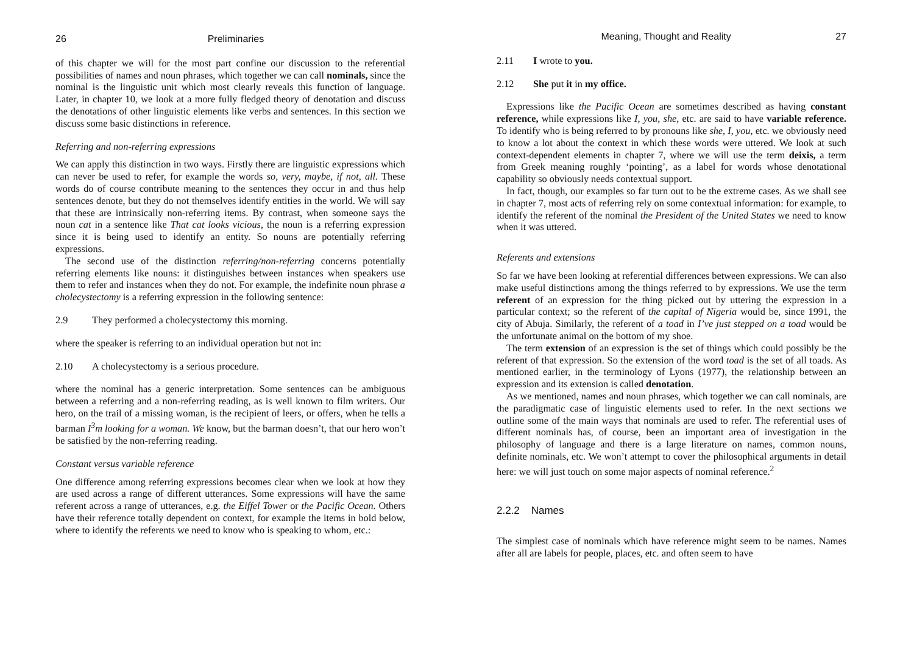26 Preliminaries
of this chapter we will for the most part confine our discussion to the referential possibilities of names and noun phrases, which together we can call nominals, since the nominal is the linguistic unit which most clearly reveals this function of language. Later, in chapter 10, we look at a more fully fledged theory of denotation and discuss the denotations of other linguistic elements like verbs and sentences. In this section we discuss some basic distinctions in reference.
Referring and non-referring expressions
We can apply this distinction in two ways. Firstly there are linguistic expressions which can never be used to refer, for example the words so, very, maybe, if not, all. These words do of course contribute meaning to the sentences they occur in and thus help sentences denote, but they do not themselves identify entities in the world. We will say that these are intrinsically non-referring items. By contrast, when someone says the noun cat in a sentence like That cat looks vicious, the noun is a referring expression since it is being used to identify an entity. So nouns are potentially referring expressions.
The second use of the distinction referring/non-referring concerns potentially referring elements like nouns: it distinguishes between instances when speakers use them to refer and instances when they do not. For example, the indefinite noun phrase a cholecystectomy is a referring expression in the following sentence:
2.9 They performed a cholecystectomy this morning.
where the speaker is referring to an individual operation but not in:
2.10 A cholecystectomy is a serious procedure.
where the nominal has a generic interpretation. Some sentences can be ambiguous between a referring and a non-referring reading, as is well known to film writers. Our hero, on the trail of a missing woman, is the recipient of leers, or offers, when he tells a barman I<sup>3</sup>m looking for a woman. We know, but the barman doesn’t, that our hero won’t be satisfied by the non-referring reading.
Constant versus variable reference
One difference among referring expressions becomes clear when we look at how they are used across a range of different utterances. Some expressions will have the same referent across a range of utterances, e.g. the Eiffel Tower or the Pacific Ocean. Others have their reference totally dependent on context, for example the items in bold below, where to identify the referents we need to know who is speaking to whom, etc.:
Meaning, Thought and Reality 27
2.11 I wrote to you.
2.12 She put it in my office.
Expressions like the Pacific Ocean are sometimes described as having constant reference, while expressions like I, you, she, etc. are said to have variable reference. To identify who is being referred to by pronouns like she, I, you, etc. we obviously need to know a lot about the context in which these words were uttered. We look at such context-dependent elements in chapter 7, where we will use the term deixis, a term from Greek meaning roughly ‘pointing’, as a label for words whose denotational capability so obviously needs contextual support.
In fact, though, our examples so far turn out to be the extreme cases. As we shall see in chapter 7, most acts of referring rely on some contextual information: for example, to identify the referent of the nominal the President of the United States we need to know when it was uttered.
Referents and extensions
So far we have been looking at referential differences between expressions. We can also make useful distinctions among the things referred to by expressions. We use the term referent of an expression for the thing picked out by uttering the expression in a particular context; so the referent of the capital of Nigeria would be, since 1991, the city of Abuja. Similarly, the referent of a toad in I’ve just stepped on a toad would be the unfortunate animal on the bottom of my shoe.
The term extension of an expression is the set of things which could possibly be the referent of that expression. So the extension of the word toad is the set of all toads. As mentioned earlier, in the terminology of Lyons (1977), the relationship between an expression and its extension is called denotation.
As we mentioned, names and noun phrases, which together we can call nominals, are the paradigmatic case of linguistic elements used to refer. In the next sections we outline some of the main ways that nominals are used to refer. The referential uses of different nominals has, of course, been an important area of investigation in the philosophy of language and there is a large literature on names, common nouns, definite nominals, etc. We won’t attempt to cover the philosophical arguments in detail here: we will just touch on some major aspects of nominal reference.<sup>2</sup>
2.2.2 Names
The simplest case of nominals which have reference might seem to be names. Names after all are labels for people, places, etc. and often seem to have